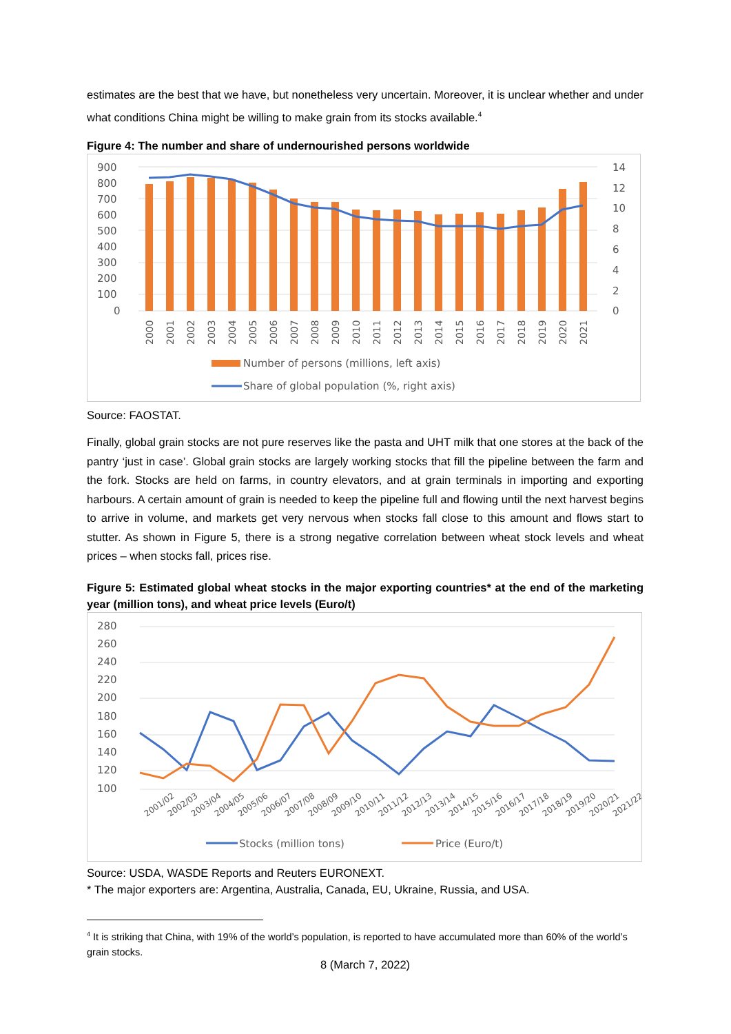estimates are the best that we have, but nonetheless very uncertain. Moreover, it is unclear whether and under what conditions China might be willing to make grain from its stocks available.<sup>4</sup>
Figure 4: The number and share of undernourished persons worldwide
900
800
700
600
500
400
300
200
100
0
14
12
10
8
6
4
2
0
2000
2001
2002
2003
2004
2005
2006
2007
2008
2009
2010
2011
2012
2013
2014
2015
2016
2017
2018
2019
2020
2021
Number of persons (millions, left axis)
Share of global population (%, right axis)
Source: FAOSTAT.
Finally, global grain stocks are not pure reserves like the pasta and UHT milk that one stores at the back of the pantry ‘just in case’. Global grain stocks are largely working stocks that fill the pipeline between the farm and the fork. Stocks are held on farms, in country elevators, and at grain terminals in importing and exporting harbours. A certain amount of grain is needed to keep the pipeline full and flowing until the next harvest begins to arrive in volume, and markets get very nervous when stocks fall close to this amount and flows start to stutter. As shown in Figure 5, there is a strong negative correlation between wheat stock levels and wheat prices – when stocks fall, prices rise.
Figure 5: Estimated global wheat stocks in the major exporting countries* at the end of the marketing year (million tons), and wheat price levels (Euro/t)
280
260
240
220
200
180
160
140
120
100
2001/02
2002/03
2003/04
2004/05
2005/06
2006/07
2007/08
2008/09
2009/10
2010/11
2011/12
2012/13
2013/14
2014/15
2015/16
2016/17
2017/18
2018/19
2019/20
2020/21
2021/22
Stocks (million tons)
Price (Euro/t)
Source: USDA, WASDE Reports and Reuters EURONEXT.
* The major exporters are: Argentina, Australia, Canada, EU, Ukraine, Russia, and USA.
<sup>4</sup> It is striking that China, with 19% of the world’s population, is reported to have accumulated more than 60% of the world’s grain stocks.
8 (March 7, 2022)